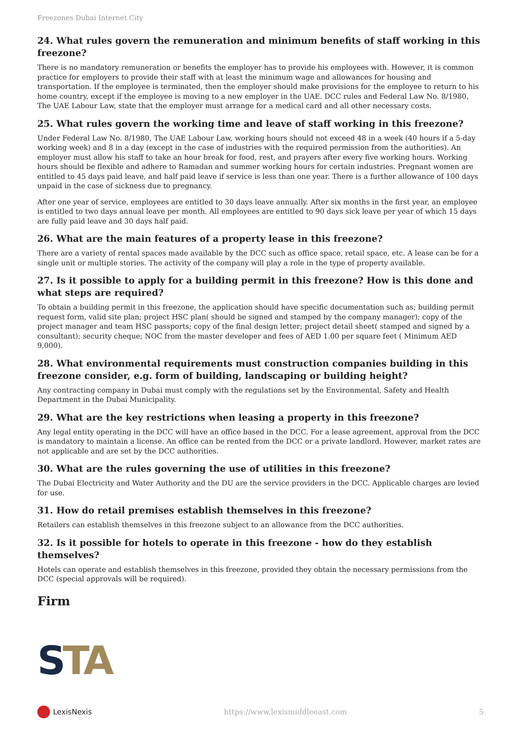Freezones Dubai Internet City
24. What rules govern the remuneration and minimum benefits of staff working in this freezone?
There is no mandatory remuneration or benefits the employer has to provide his employees with. However, it is common practice for employers to provide their staff with at least the minimum wage and allowances for housing and transportation. If the employee is terminated, then the employer should make provisions for the employee to return to his home country, except if the employee is moving to a new employer in the UAE. DCC rules and Federal Law No. 8/1980, The UAE Labour Law, state that the employer must arrange for a medical card and all other necessary costs.
25. What rules govern the working time and leave of staff working in this freezone?
Under Federal Law No. 8/1980, The UAE Labour Law, working hours should not exceed 48 in a week (40 hours if a 5-day working week) and 8 in a day (except in the case of industries with the required permission from the authorities). An employer must allow his staff to take an hour break for food, rest, and prayers after every five working hours. Working hours should be flexible and adhere to Ramadan and summer working hours for certain industries. Pregnant women are entitled to 45 days paid leave, and half paid leave if service is less than one year. There is a further allowance of 100 days unpaid in the case of sickness due to pregnancy.
After one year of service, employees are entitled to 30 days leave annually. After six months in the first year, an employee is entitled to two days annual leave per month. All employees are entitled to 90 days sick leave per year of which 15 days are fully paid leave and 30 days half paid.
26. What are the main features of a property lease in this freezone?
There are a variety of rental spaces made available by the DCC such as office space, retail space, etc. A lease can be for a single unit or multiple stories. The activity of the company will play a role in the type of property available.
27. Is it possible to apply for a building permit in this freezone? How is this done and what steps are required?
To obtain a building permit in this freezone, the application should have specific documentation such as; building permit request form, valid site plan; project HSC plan( should be signed and stamped by the company manager); copy of the project manager and team HSC passports; copy of the final design letter; project detail sheet( stamped and signed by a consultant); security cheque; NOC from the master developer and fees of AED 1.00 per square feet ( Minimum AED 9,000).
28. What environmental requirements must construction companies building in this freezone consider, e.g. form of building, landscaping or building height?
Any contracting company in Dubai must comply with the regulations set by the Environmental, Safety and Health Department in the Dubai Municipality.
29. What are the key restrictions when leasing a property in this freezone?
Any legal entity operating in the DCC will have an office based in the DCC. For a lease agreement, approval from the DCC is mandatory to maintain a license. An office can be rented from the DCC or a private landlord. However, market rates are not applicable and are set by the DCC authorities.
30. What are the rules governing the use of utilities in this freezone?
The Dubai Electricity and Water Authority and the DU are the service providers in the DCC. Applicable charges are levied for use.
31. How do retail premises establish themselves in this freezone?
Retailers can establish themselves in this freezone subject to an allowance from the DCC authorities.
32. Is it possible for hotels to operate in this freezone - how do they establish themselves?
Hotels can operate and establish themselves in this freezone, provided they obtain the necessary permissions from the DCC (special approvals will be required).
Firm
STA
LexisNexis https://www.lexismiddleeast.com 5